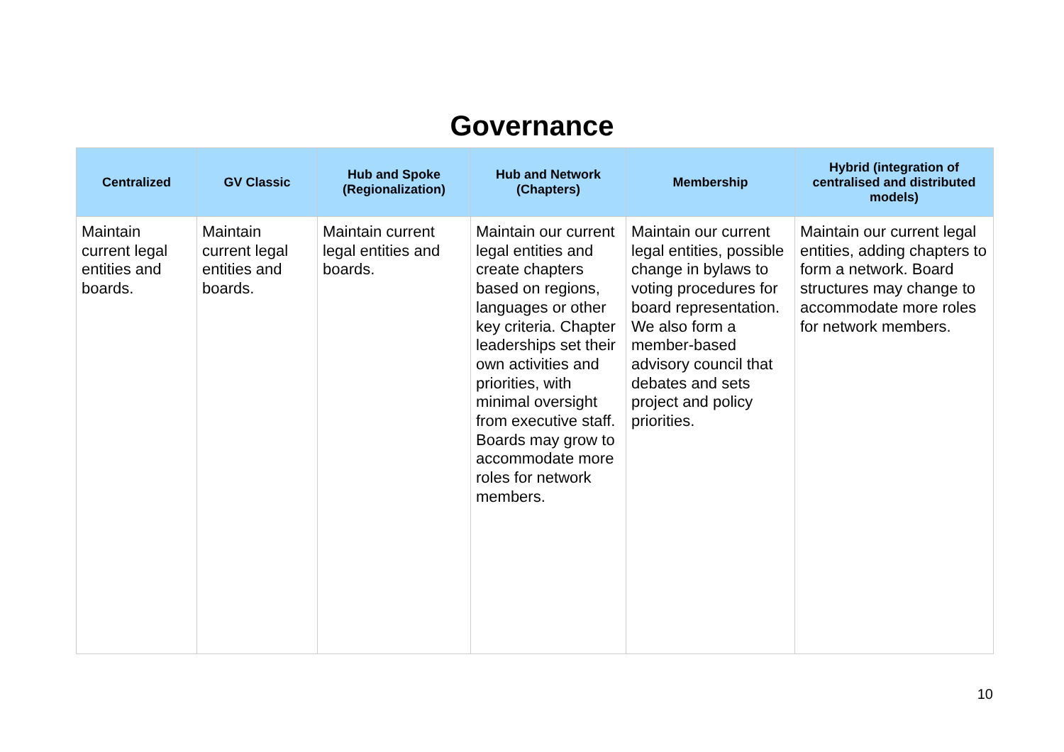Governance
| Centralized | GV Classic | Hub and Spoke (Regionalization) | Hub and Network (Chapters) | Membership | Hybrid (integration of centralised and distributed models) |
| --- | --- | --- | --- | --- | --- |
| Maintain current legal entities and boards. | Maintain current legal entities and boards. | Maintain current legal entities and boards. | Maintain our current legal entities and create chapters based on regions, languages or other key criteria. Chapter leaderships set their own activities and priorities, with minimal oversight from executive staff. Boards may grow to accommodate more roles for network members. | Maintain our current legal entities, possible change in bylaws to voting procedures for board representation. We also form a member-based advisory council that debates and sets project and policy priorities. | Maintain our current legal entities, adding chapters to form a network. Board structures may change to accommodate more roles for network members. |
10